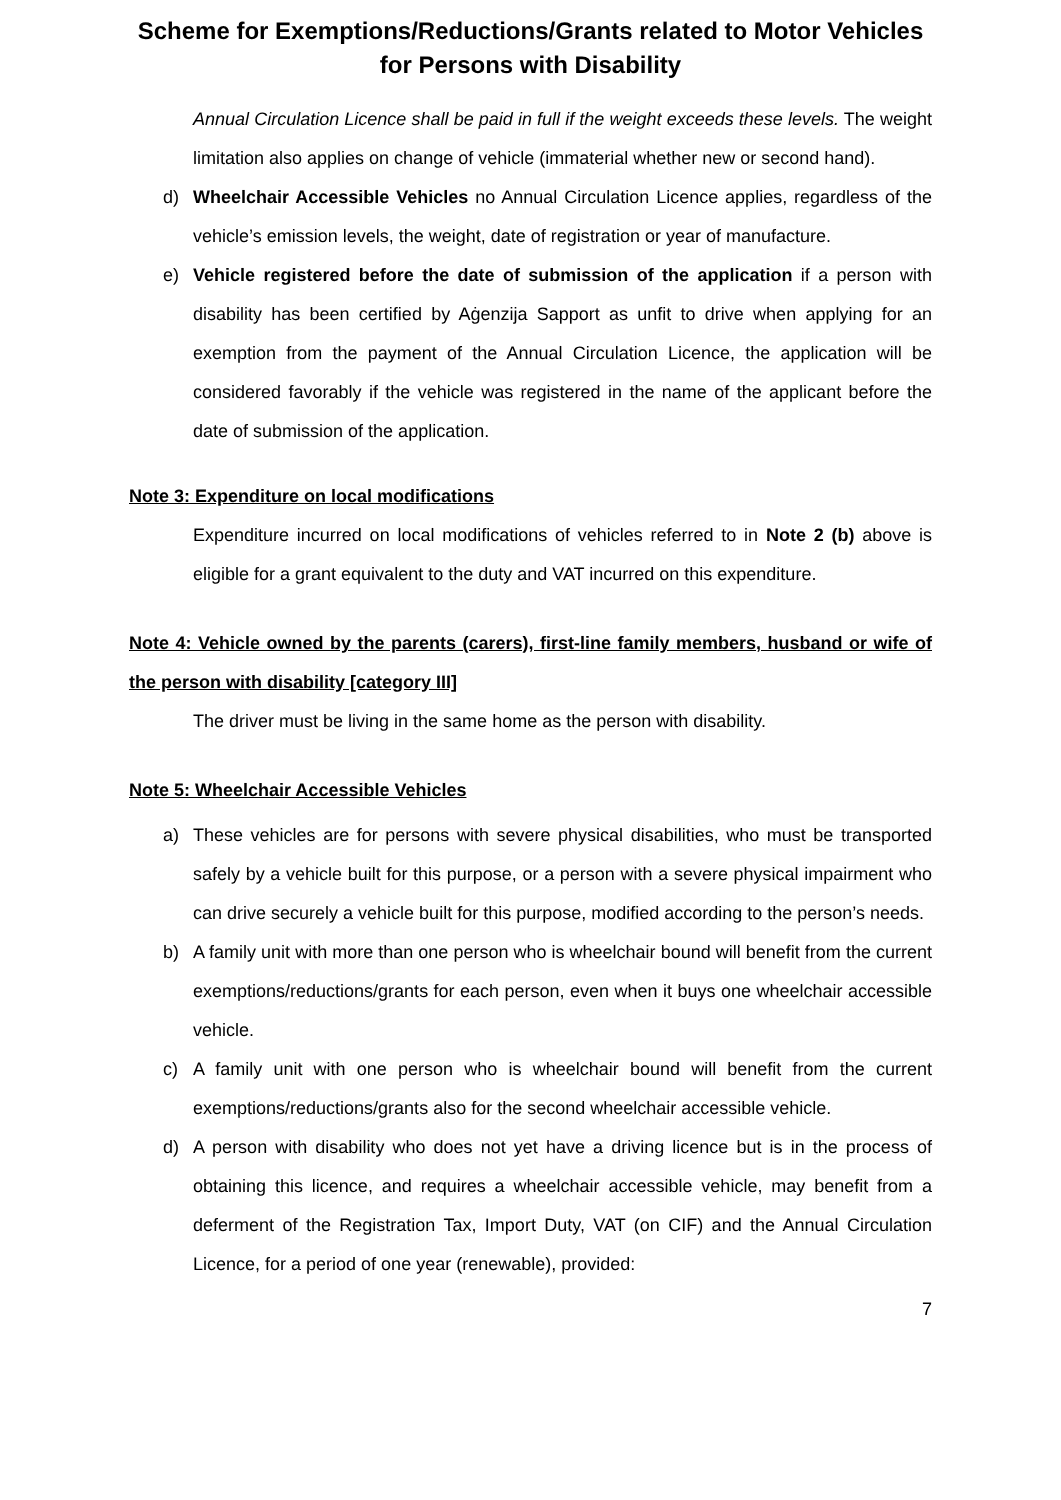Scheme for Exemptions/Reductions/Grants related to Motor Vehicles
for Persons with Disability
Annual Circulation Licence shall be paid in full if the weight exceeds these levels. The weight limitation also applies on change of vehicle (immaterial whether new or second hand).
d) Wheelchair Accessible Vehicles no Annual Circulation Licence applies, regardless of the vehicle’s emission levels, the weight, date of registration or year of manufacture.
e) Vehicle registered before the date of submission of the application if a person with disability has been certified by Aġenzija Sapport as unfit to drive when applying for an exemption from the payment of the Annual Circulation Licence, the application will be considered favorably if the vehicle was registered in the name of the applicant before the date of submission of the application.
Note 3: Expenditure on local modifications
Expenditure incurred on local modifications of vehicles referred to in Note 2 (b) above is eligible for a grant equivalent to the duty and VAT incurred on this expenditure.
Note 4: Vehicle owned by the parents (carers), first-line family members, husband or wife of the person with disability [category III]
The driver must be living in the same home as the person with disability.
Note 5: Wheelchair Accessible Vehicles
a) These vehicles are for persons with severe physical disabilities, who must be transported safely by a vehicle built for this purpose, or a person with a severe physical impairment who can drive securely a vehicle built for this purpose, modified according to the person’s needs.
b) A family unit with more than one person who is wheelchair bound will benefit from the current exemptions/reductions/grants for each person, even when it buys one wheelchair accessible vehicle.
c) A family unit with one person who is wheelchair bound will benefit from the current exemptions/reductions/grants also for the second wheelchair accessible vehicle.
d) A person with disability who does not yet have a driving licence but is in the process of obtaining this licence, and requires a wheelchair accessible vehicle, may benefit from a deferment of the Registration Tax, Import Duty, VAT (on CIF) and the Annual Circulation Licence, for a period of one year (renewable), provided:
7